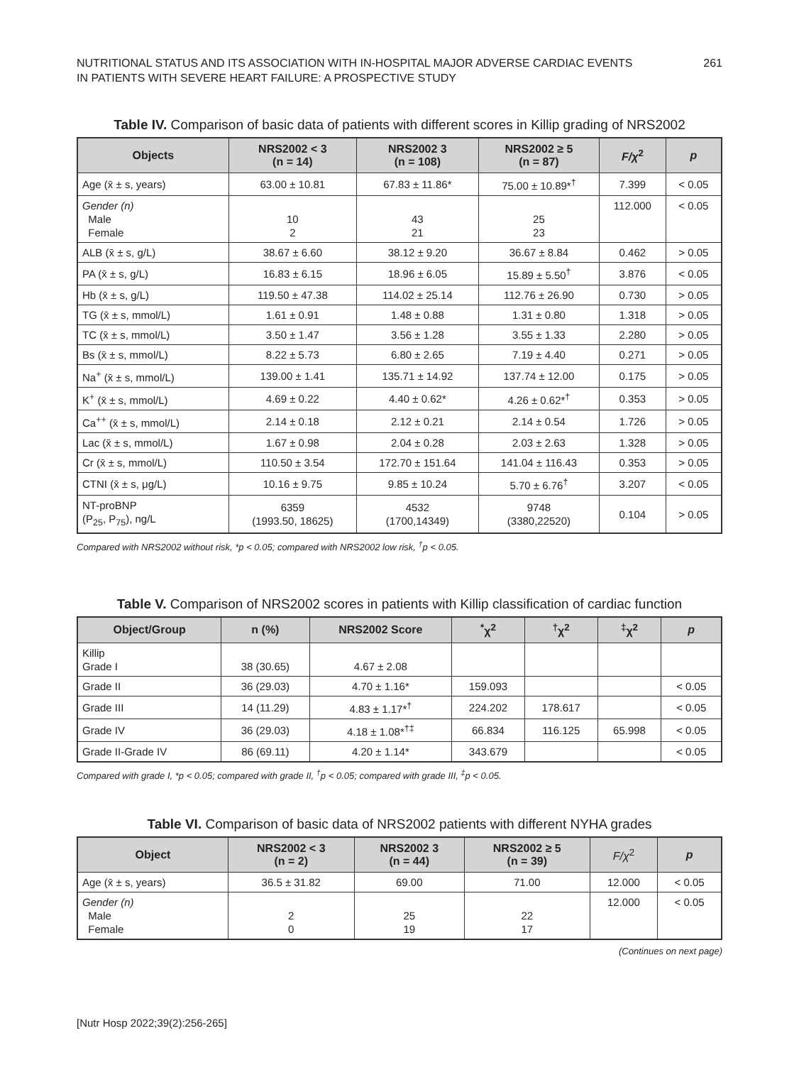NUTRITIONAL STATUS AND ITS ASSOCIATION WITH IN-HOSPITAL MAJOR ADVERSE CARDIAC EVENTS
IN PATIENTS WITH SEVERE HEART FAILURE: A PROSPECTIVE STUDY
261
Table IV. Comparison of basic data of patients with different scores in Killip grading of NRS2002
| Objects | NRS2002 < 3 (n = 14) | NRS2002 3 (n = 108) | NRS2002 ≥ 5 (n = 87) | F/χ<sup>2</sup> | p |
| --- | --- | --- | --- | --- | --- |
| Age (x̄ ± s, years) | 63.00 ± 10.81 | 67.83 ± 11.86* | 75.00 ± 10.89*<sup>†</sup> | 7.399 | < 0.05 |
| Gender (n) Male Female | 10 2 | 43 21 | 25 23 | 112.000 | < 0.05 |
| ALB (x̄ ± s, g/L) | 38.67 ± 6.60 | 38.12 ± 9.20 | 36.67 ± 8.84 | 0.462 | > 0.05 |
| PA (x̄ ± s, g/L) | 16.83 ± 6.15 | 18.96 ± 6.05 | 15.89 ± 5.50<sup>†</sup> | 3.876 | < 0.05 |
| Hb (x̄ ± s, g/L) | 119.50 ± 47.38 | 114.02 ± 25.14 | 112.76 ± 26.90 | 0.730 | > 0.05 |
| TG (x̄ ± s, mmol/L) | 1.61 ± 0.91 | 1.48 ± 0.88 | 1.31 ± 0.80 | 1.318 | > 0.05 |
| TC (x̄ ± s, mmol/L) | 3.50 ± 1.47 | 3.56 ± 1.28 | 3.55 ± 1.33 | 2.280 | > 0.05 |
| Bs (x̄ ± s, mmol/L) | 8.22 ± 5.73 | 6.80 ± 2.65 | 7.19 ± 4.40 | 0.271 | > 0.05 |
| Na<sup>+</sup> (x̄ ± s, mmol/L) | 139.00 ± 1.41 | 135.71 ± 14.92 | 137.74 ± 12.00 | 0.175 | > 0.05 |
| K<sup>+</sup> (x̄ ± s, mmol/L) | 4.69 ± 0.22 | 4.40 ± 0.62* | 4.26 ± 0.62*<sup>†</sup> | 0.353 | > 0.05 |
| Ca<sup>++</sup> (x̄ ± s, mmol/L) | 2.14 ± 0.18 | 2.12 ± 0.21 | 2.14 ± 0.54 | 1.726 | > 0.05 |
| Lac (x̄ ± s, mmol/L) | 1.67 ± 0.98 | 2.04 ± 0.28 | 2.03 ± 2.63 | 1.328 | > 0.05 |
| Cr (x̄ ± s, mmol/L) | 110.50 ± 3.54 | 172.70 ± 151.64 | 141.04 ± 116.43 | 0.353 | > 0.05 |
| CTNI (x̄ ± s, μg/L) | 10.16 ± 9.75 | 9.85 ± 10.24 | 5.70 ± 6.76<sup>†</sup> | 3.207 | < 0.05 |
| NT-proBNP (P<sub>25</sub>, P<sub>75</sub>), ng/L | 6359 (1993.50, 18625) | 4532 (1700,14349) | 9748 (3380,22520) | 0.104 | > 0.05 |
Compared with NRS2002 without risk, *p < 0.05; compared with NRS2002 low risk, <sup>†</sup>p < 0.05.
Table V. Comparison of NRS2002 scores in patients with Killip classification of cardiac function
| Object/Group | n (%) | NRS2002 Score | <sup>*</sup> χ<sup>2</sup> | <sup>†</sup> χ<sup>2</sup> | <sup>‡</sup> χ<sup>2</sup> | p |
| --- | --- | --- | --- | --- | --- | --- |
| Killip Grade I | 38 (30.65) | 4.67 ± 2.08 | | | | |
| Grade II | 36 (29.03) | 4.70 ± 1.16* | 159.093 | | | < 0.05 |
| Grade III | 14 (11.29) | 4.83 ± 1.17*<sup>†</sup> | 224.202 | 178.617 | | < 0.05 |
| Grade IV | 36 (29.03) | 4.18 ± 1.08*<sup>†‡</sup> | 66.834 | 116.125 | 65.998 | < 0.05 |
| Grade II-Grade IV | 86 (69.11) | 4.20 ± 1.14* | 343.679 | | | < 0.05 |
Compared with grade I, *p < 0.05; compared with grade II, <sup>†</sup>p < 0.05; compared with grade III, <sup>‡</sup>p < 0.05.
Table VI. Comparison of basic data of NRS2002 patients with different NYHA grades
| Object | NRS2002 < 3 (n = 2) | NRS2002 3 (n = 44) | NRS2002 ≥ 5 (n = 39) | F/χ<sup>2</sup> | p |
| --- | --- | --- | --- | --- | --- |
| Age (x̄ ± s, years) | 36.5 ± 31.82 | 69.00 | 71.00 | 12.000 | < 0.05 |
| Gender (n) Male Female | 2 0 | 25 19 | 22 17 | 12.000 | < 0.05 |
(Continues on next page)
[Nutr Hosp 2022;39(2):256-265]